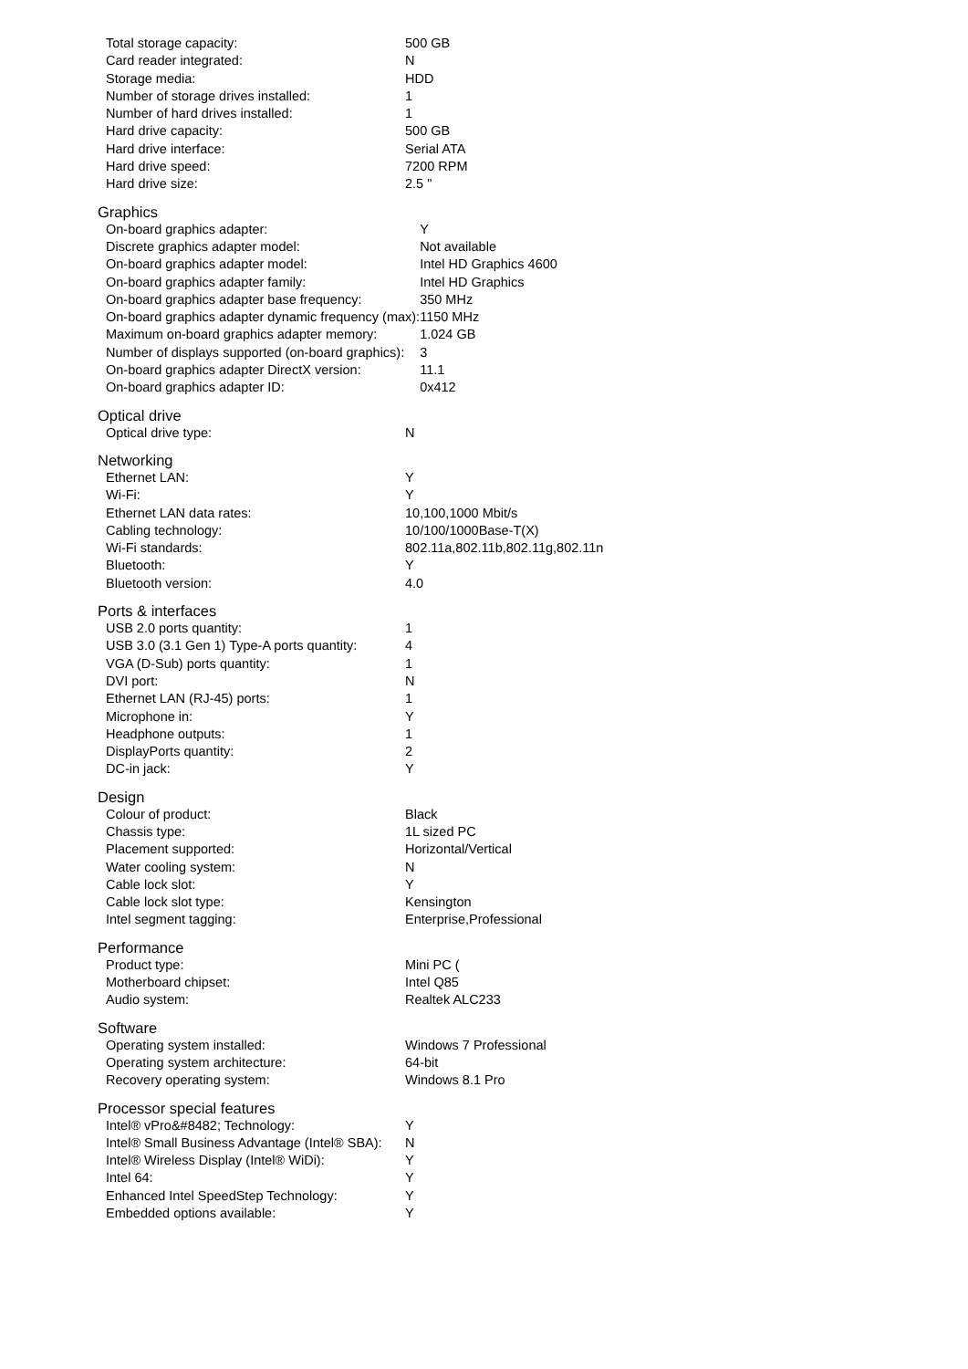| Total storage capacity: | 500 GB |
| Card reader integrated: | N |
| Storage media: | HDD |
| Number of storage drives installed: | 1 |
| Number of hard drives installed: | 1 |
| Hard drive capacity: | 500 GB |
| Hard drive interface: | Serial ATA |
| Hard drive speed: | 7200 RPM |
| Hard drive size: | 2.5 " |
Graphics
| On-board graphics adapter: | Y |
| Discrete graphics adapter model: | Not available |
| On-board graphics adapter model: | Intel HD Graphics 4600 |
| On-board graphics adapter family: | Intel HD Graphics |
| On-board graphics adapter base frequency: | 350 MHz |
| On-board graphics adapter dynamic frequency (max): | 1150 MHz |
| Maximum on-board graphics adapter memory: | 1.024 GB |
| Number of displays supported (on-board graphics): | 3 |
| On-board graphics adapter DirectX version: | 11.1 |
| On-board graphics adapter ID: | 0x412 |
Optical drive
| Optical drive type: | N |
Networking
| Ethernet LAN: | Y |
| Wi-Fi: | Y |
| Ethernet LAN data rates: | 10,100,1000 Mbit/s |
| Cabling technology: | 10/100/1000Base-T(X) |
| Wi-Fi standards: | 802.11a,802.11b,802.11g,802.11n |
| Bluetooth: | Y |
| Bluetooth version: | 4.0 |
Ports & interfaces
| USB 2.0 ports quantity: | 1 |
| USB 3.0 (3.1 Gen 1) Type-A ports quantity: | 4 |
| VGA (D-Sub) ports quantity: | 1 |
| DVI port: | N |
| Ethernet LAN (RJ-45) ports: | 1 |
| Microphone in: | Y |
| Headphone outputs: | 1 |
| DisplayPorts quantity: | 2 |
| DC-in jack: | Y |
Design
| Colour of product: | Black |
| Chassis type: | 1L sized PC |
| Placement supported: | Horizontal/Vertical |
| Water cooling system: | N |
| Cable lock slot: | Y |
| Cable lock slot type: | Kensington |
| Intel segment tagging: | Enterprise,Professional |
Performance
| Product type: | Mini PC ( |
| Motherboard chipset: | Intel Q85 |
| Audio system: | Realtek ALC233 |
Software
| Operating system installed: | Windows 7 Professional |
| Operating system architecture: | 64-bit |
| Recovery operating system: | Windows 8.1 Pro |
Processor special features
| Intel® vPro&#8482; Technology: | Y |
| Intel® Small Business Advantage (Intel® SBA): | N |
| Intel® Wireless Display (Intel® WiDi): | Y |
| Intel 64: | Y |
| Enhanced Intel SpeedStep Technology: | Y |
| Embedded options available: | Y |